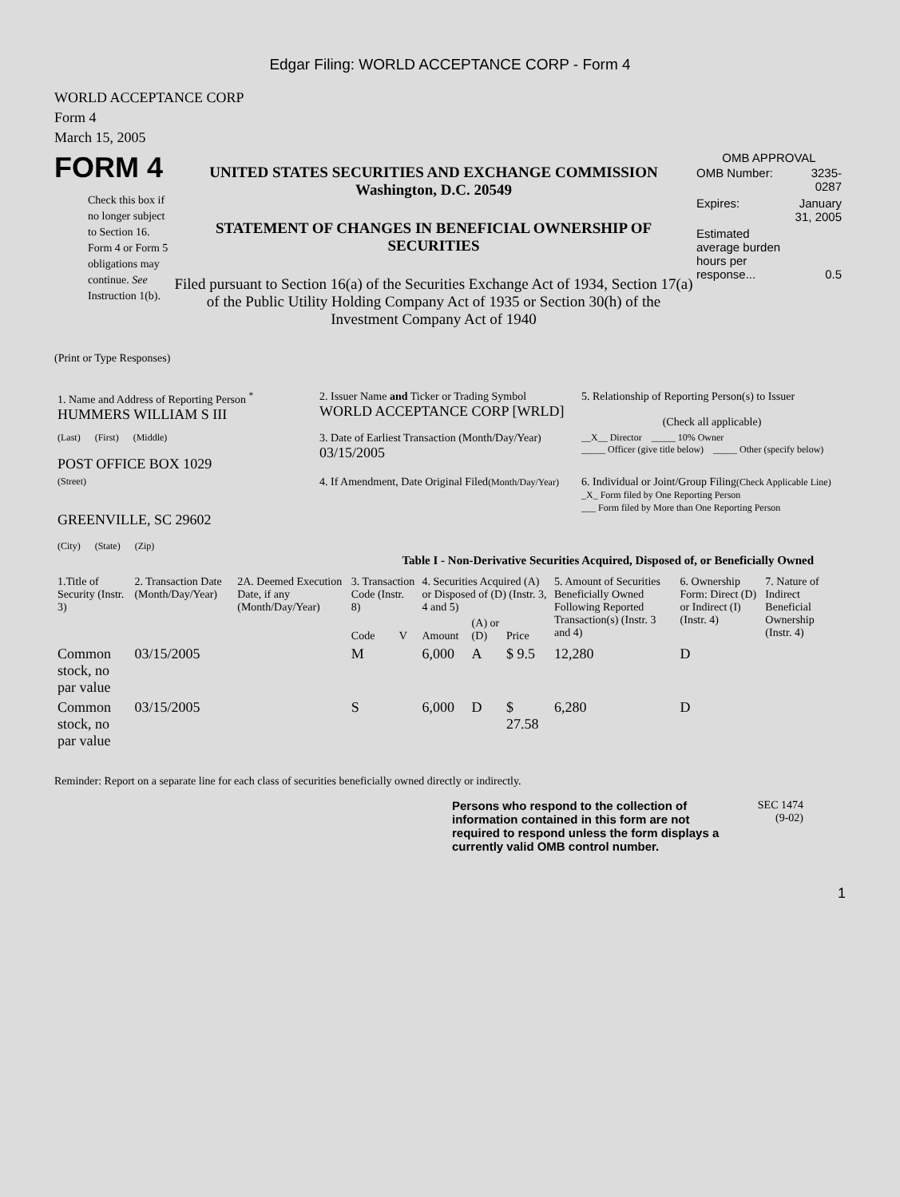Edgar Filing: WORLD ACCEPTANCE CORP - Form 4
WORLD ACCEPTANCE CORP
Form 4
March 15, 2005
FORM 4
Check this box if no longer subject to Section 16. Form 4 or Form 5 obligations may continue. See Instruction 1(b).
UNITED STATES SECURITIES AND EXCHANGE COMMISSION
Washington, D.C. 20549
STATEMENT OF CHANGES IN BENEFICIAL OWNERSHIP OF SECURITIES
Filed pursuant to Section 16(a) of the Securities Exchange Act of 1934, Section 17(a) of the Public Utility Holding Company Act of 1935 or Section 30(h) of the Investment Company Act of 1940
OMB APPROVAL
| OMB Number: | 3235-0287 |
| Expires: | January 31, 2005 |
| Estimated average burden hours per response... | 0.5 |
(Print or Type Responses)
| 1. Name and Address of Reporting Person <sup>*</sup> HUMMERS WILLIAM S III | 2. Issuer Name and Ticker or Trading Symbol WORLD ACCEPTANCE CORP [WRLD] | 5. Relationship of Reporting Person(s) to Issuer (Check all applicable) |
| (Last) (First) (Middle) POST OFFICE BOX 1029 | 3. Date of Earliest Transaction (Month/Day/Year) 03/15/2005 | __X__ Director _____ 10% Owner _____ Officer (give title below) _____ Other (specify below) |
| (Street) GREENVILLE, SC 29602 (City) (State) (Zip) | 4. If Amendment, Date Original Filed (Month/Day/Year) | 6. Individual or Joint/Group Filing (Check Applicable Line) _X_ Form filed by One Reporting Person ___ Form filed by More than One Reporting Person |
Table I - Non-Derivative Securities Acquired, Disposed of, or Beneficially Owned
| 1.Title of Security (Instr. 3) | 2. Transaction Date (Month/Day/Year) | 2A. Deemed Execution Date, if any (Month/Day/Year) | 3. Transaction Code (Instr. 8) | | 4. Securities Acquired (A) or Disposed of (D) (Instr. 3, 4 and 5) | | | 5. Amount of Securities Beneficially Owned Following Reported Transaction(s) (Instr. 3 and 4) | 6. Ownership Form: Direct (D) or Indirect (I) (Instr. 4) | 7. Nature of Indirect Beneficial Ownership (Instr. 4) |
| --- | --- | --- | --- | --- | --- | --- | --- | --- | --- | --- |
| | | | Code | V | Amount | (A) or (D) | Price | | | |
| Common stock, no par value | 03/15/2005 | | M | | 6,000 | A | $ 9.5 | 12,280 | D | |
| Common stock, no par value | 03/15/2005 | | S | | 6,000 | D | $ 27.58 | 6,280 | D | |
Reminder: Report on a separate line for each class of securities beneficially owned directly or indirectly.
Persons who respond to the collection of information contained in this form are not required to respond unless the form displays a currently valid OMB control number.
SEC 1474
(9-02)
1